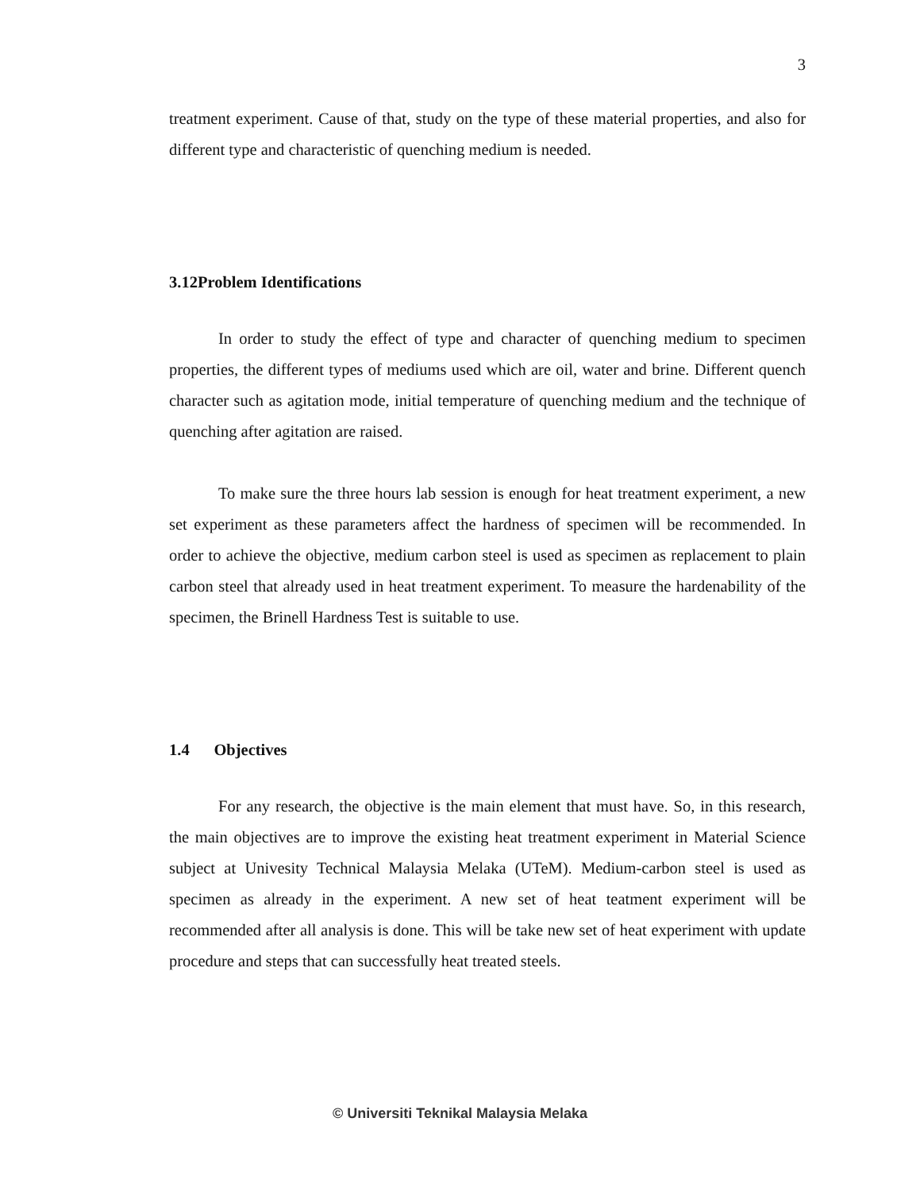3
treatment experiment. Cause of that, study on the type of these material properties, and also for different type and characteristic of quenching medium is needed.
3.12Problem Identifications
In order to study the effect of type and character of quenching medium to specimen properties, the different types of mediums used which are oil, water and brine. Different quench character such as agitation mode, initial temperature of quenching medium and the technique of quenching after agitation are raised.
To make sure the three hours lab session is enough for heat treatment experiment, a new set experiment as these parameters affect the hardness of specimen will be recommended. In order to achieve the objective, medium carbon steel is used as specimen as replacement to plain carbon steel that already used in heat treatment experiment. To measure the hardenability of the specimen, the Brinell Hardness Test is suitable to use.
1.4 Objectives
For any research, the objective is the main element that must have. So, in this research, the main objectives are to improve the existing heat treatment experiment in Material Science subject at Univesity Technical Malaysia Melaka (UTeM). Medium-carbon steel is used as specimen as already in the experiment. A new set of heat teatment experiment will be recommended after all analysis is done. This will be take new set of heat experiment with update procedure and steps that can successfully heat treated steels.
© Universiti Teknikal Malaysia Melaka